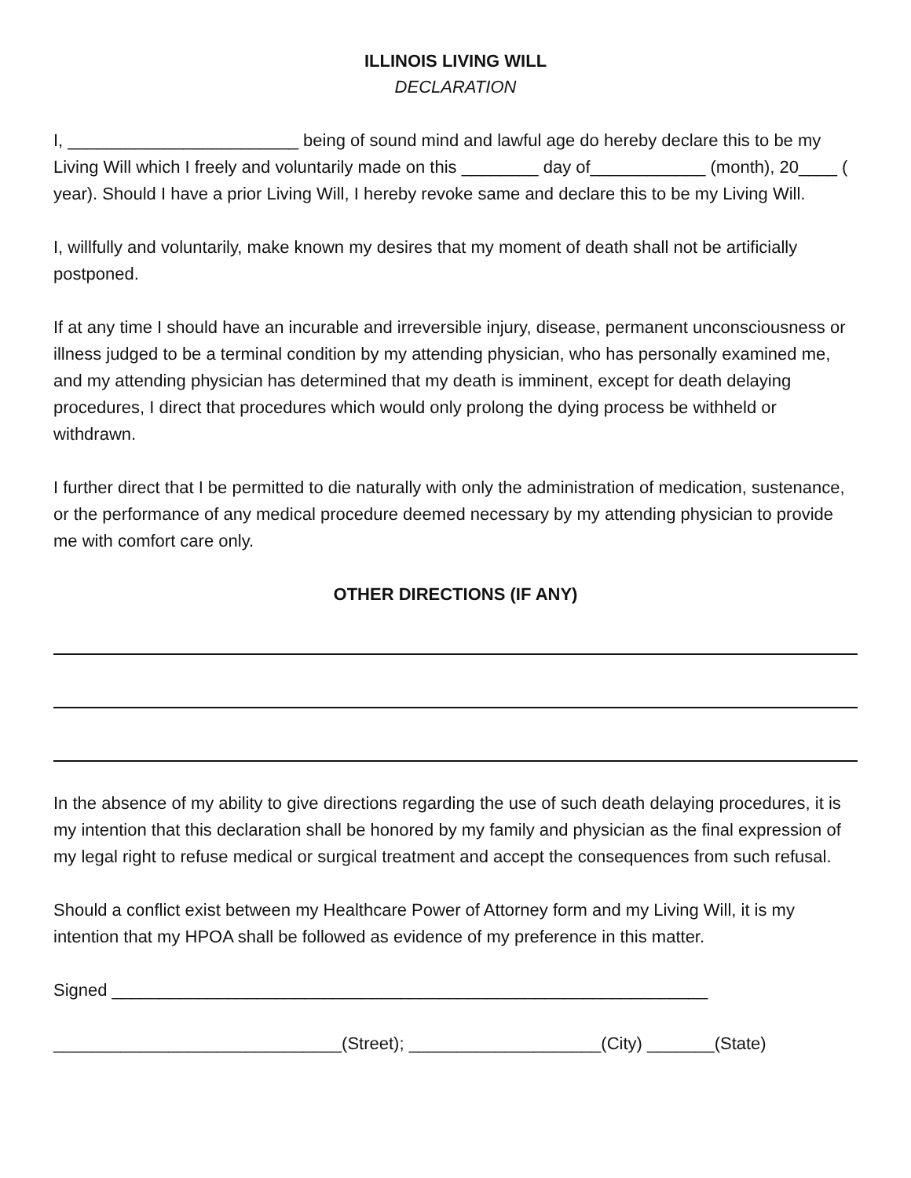ILLINOIS LIVING WILL
DECLARATION
I, ________________________ being of sound mind and lawful age do hereby declare this to be my Living Will which I freely and voluntarily made on this ________ day of____________ (month), 20____ ( year). Should I have a prior Living Will, I hereby revoke same and declare this to be my Living Will.
I, willfully and voluntarily, make known my desires that my moment of death shall not be artificially postponed.
If at any time I should have an incurable and irreversible injury, disease, permanent unconsciousness or illness judged to be a terminal condition by my attending physician, who has personally examined me, and my attending physician has determined that my death is imminent, except for death delaying procedures, I direct that procedures which would only prolong the dying process be withheld or withdrawn.
I further direct that I be permitted to die naturally with only the administration of medication, sustenance, or the performance of any medical procedure deemed necessary by my attending physician to provide me with comfort care only.
OTHER DIRECTIONS (IF ANY)
In the absence of my ability to give directions regarding the use of such death delaying procedures, it is my intention that this declaration shall be honored by my family and physician as the final expression of my legal right to refuse medical or surgical treatment and accept the consequences from such refusal.
Should a conflict exist between my Healthcare Power of Attorney form and my Living Will, it is my intention that my HPOA shall be followed as evidence of my preference in this matter.
Signed ______________________________________________________________
______________________________(Street); ____________________(City) _______(State)